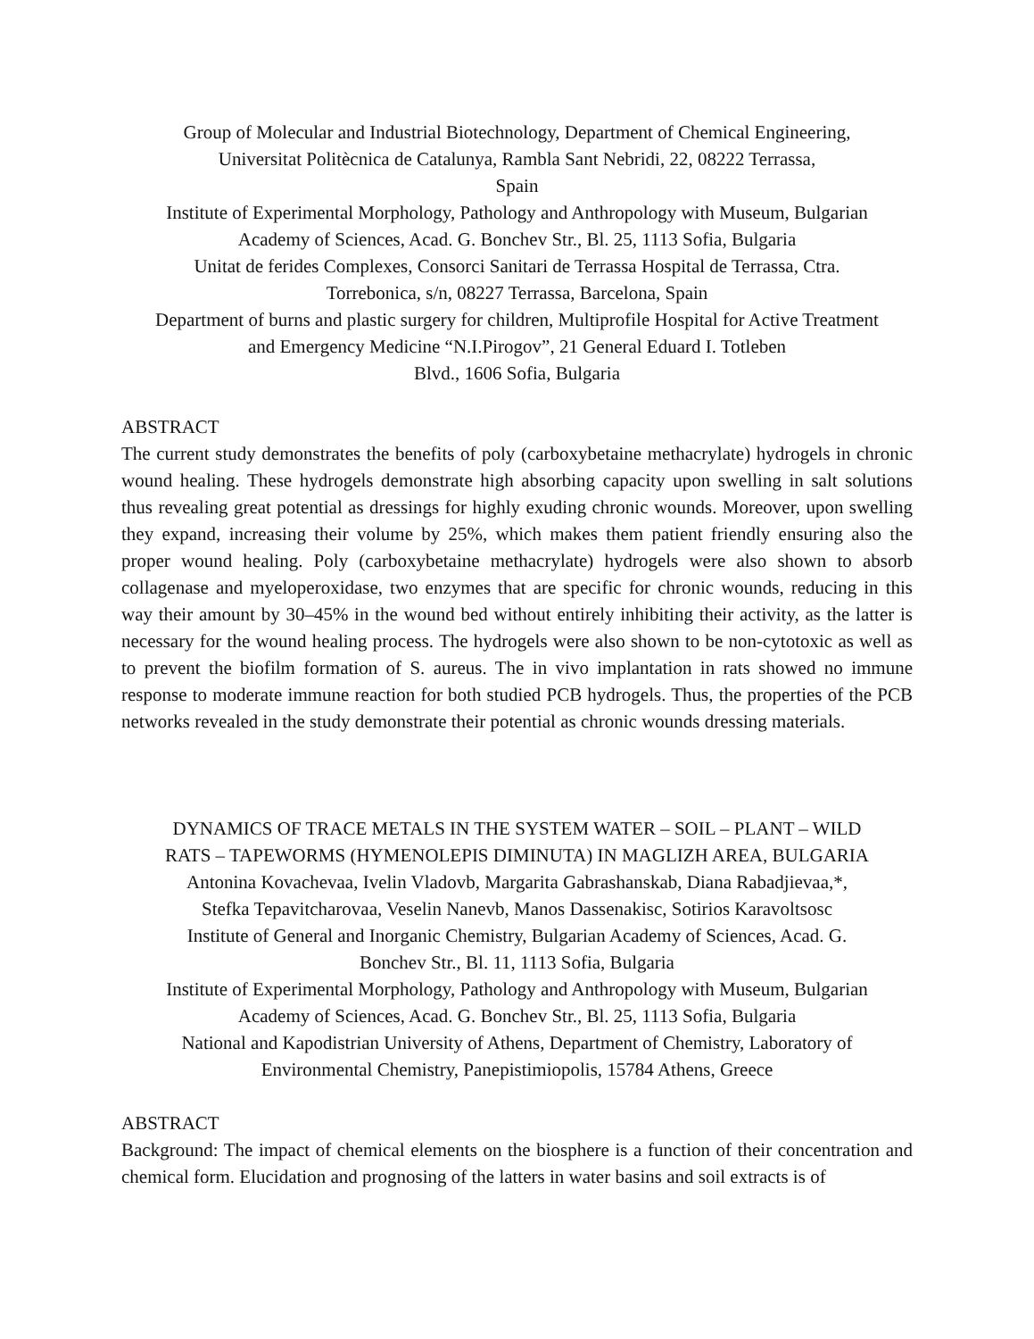Group of Molecular and Industrial Biotechnology, Department of Chemical Engineering,
Universitat Politècnica de Catalunya, Rambla Sant Nebridi, 22, 08222 Terrassa,
Spain
Institute of Experimental Morphology, Pathology and Anthropology with Museum, Bulgarian
Academy of Sciences, Acad. G. Bonchev Str., Bl. 25, 1113 Sofia, Bulgaria
Unitat de ferides Complexes, Consorci Sanitari de Terrassa Hospital de Terrassa, Ctra.
Torrebonica, s/n, 08227 Terrassa, Barcelona, Spain
Department of burns and plastic surgery for children, Multiprofile Hospital for Active Treatment
and Emergency Medicine “N.I.Pirogov”, 21 General Eduard I. Totleben
Blvd., 1606 Sofia, Bulgaria
ABSTRACT
The current study demonstrates the benefits of poly (carboxybetaine methacrylate) hydrogels in chronic wound healing. These hydrogels demonstrate high absorbing capacity upon swelling in salt solutions thus revealing great potential as dressings for highly exuding chronic wounds. Moreover, upon swelling they expand, increasing their volume by 25%, which makes them patient friendly ensuring also the proper wound healing. Poly (carboxybetaine methacrylate) hydrogels were also shown to absorb collagenase and myeloperoxidase, two enzymes that are specific for chronic wounds, reducing in this way their amount by 30–45% in the wound bed without entirely inhibiting their activity, as the latter is necessary for the wound healing process. The hydrogels were also shown to be non-cytotoxic as well as to prevent the biofilm formation of S. aureus. The in vivo implantation in rats showed no immune response to moderate immune reaction for both studied PCB hydrogels. Thus, the properties of the PCB networks revealed in the study demonstrate their potential as chronic wounds dressing materials.
DYNAMICS OF TRACE METALS IN THE SYSTEM WATER – SOIL – PLANT – WILD
RATS – TAPEWORMS (HYMENOLEPIS DIMINUTA) IN MAGLIZH AREA, BULGARIA
Antonina Kovachevaa, Ivelin Vladovb, Margarita Gabrashanskab, Diana Rabadjievaa,*,
Stefka Tepavitcharovaa, Veselin Nanevb, Manos Dassenakisc, Sotirios Karavoltsosc
Institute of General and Inorganic Chemistry, Bulgarian Academy of Sciences, Acad. G.
Bonchev Str., Bl. 11, 1113 Sofia, Bulgaria
Institute of Experimental Morphology, Pathology and Anthropology with Museum, Bulgarian
Academy of Sciences, Acad. G. Bonchev Str., Bl. 25, 1113 Sofia, Bulgaria
National and Kapodistrian University of Athens, Department of Chemistry, Laboratory of
Environmental Chemistry, Panepistimiopolis, 15784 Athens, Greece
ABSTRACT
Background: The impact of chemical elements on the biosphere is a function of their concentration and chemical form. Elucidation and prognosing of the latters in water basins and soil extracts is of